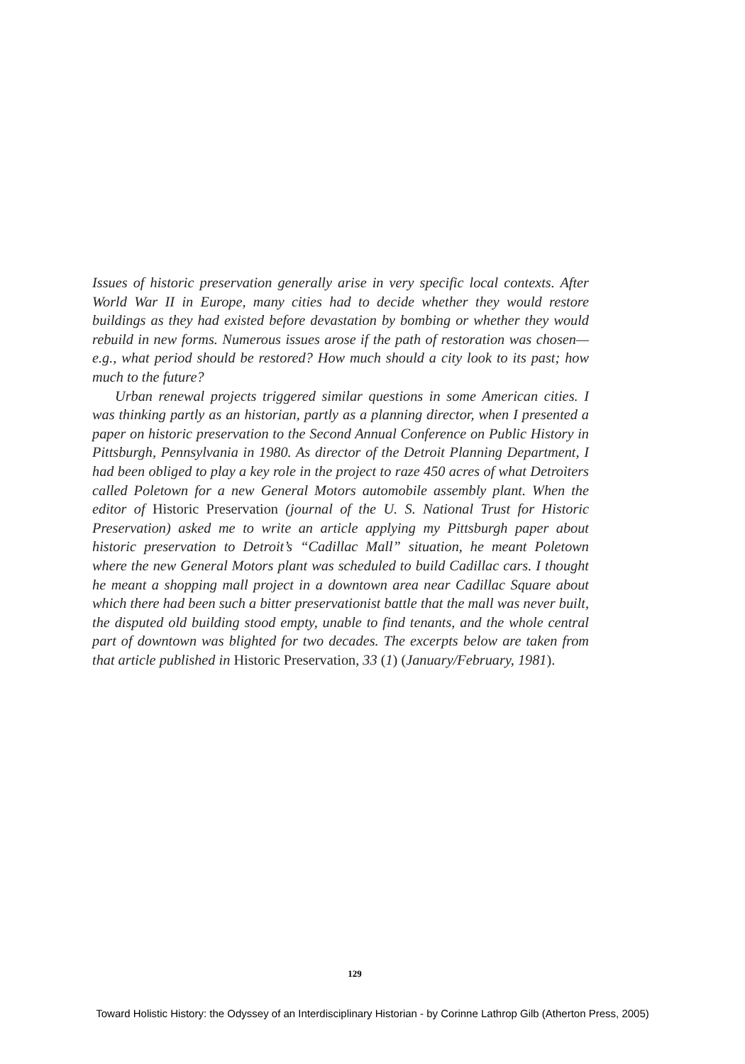Issues of historic preservation generally arise in very specific local contexts. After World War II in Europe, many cities had to decide whether they would restore buildings as they had existed before devastation by bombing or whether they would rebuild in new forms. Numerous issues arose if the path of restoration was chosen—e.g., what period should be restored? How much should a city look to its past; how much to the future?
Urban renewal projects triggered similar questions in some American cities. I was thinking partly as an historian, partly as a planning director, when I presented a paper on historic preservation to the Second Annual Conference on Public History in Pittsburgh, Pennsylvania in 1980. As director of the Detroit Planning Department, I had been obliged to play a key role in the project to raze 450 acres of what Detroiters called Poletown for a new General Motors automobile assembly plant. When the editor of Historic Preservation (journal of the U. S. National Trust for Historic Preservation) asked me to write an article applying my Pittsburgh paper about historic preservation to Detroit’s “Cadillac Mall” situation, he meant Poletown where the new General Motors plant was scheduled to build Cadillac cars. I thought he meant a shopping mall project in a downtown area near Cadillac Square about which there had been such a bitter preservationist battle that the mall was never built, the disputed old building stood empty, unable to find tenants, and the whole central part of downtown was blighted for two decades. The excerpts below are taken from that article published in Historic Preservation, 33 (1) (January/February, 1981).
129
Toward Holistic History: the Odyssey of an Interdisciplinary Historian - by Corinne Lathrop Gilb (Atherton Press, 2005)